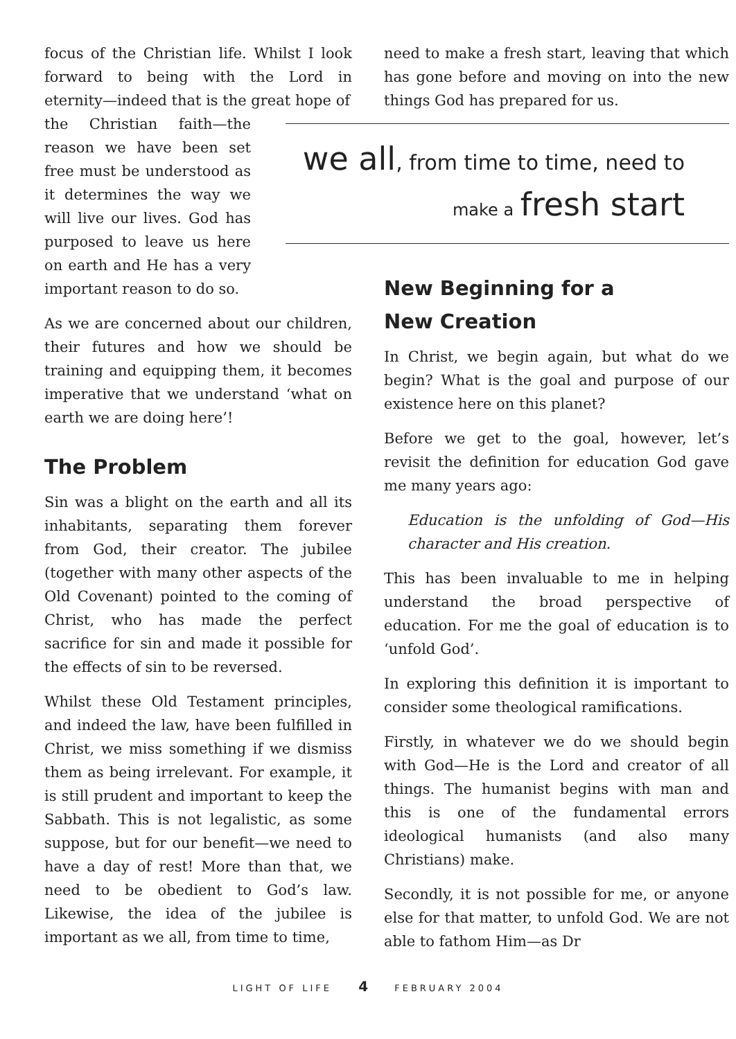focus of the Christian life. Whilst I look forward to being with the Lord in eternity—indeed that is the great hope of
the Christian faith—the reason we have been set free must be understood as it determines the way we will live our lives. God has purposed to leave us here on earth and He has a very important reason to do so.
As we are concerned about our children, their futures and how we should be training and equipping them, it becomes imperative that we understand ‘what on earth we are doing here’!
The Problem
Sin was a blight on the earth and all its inhabitants, separating them forever from God, their creator. The jubilee (together with many other aspects of the Old Covenant) pointed to the coming of Christ, who has made the perfect sacrifice for sin and made it possible for the effects of sin to be reversed.
Whilst these Old Testament principles, and indeed the law, have been fulfilled in Christ, we miss something if we dismiss them as being irrelevant. For example, it is still prudent and important to keep the Sabbath. This is not legalistic, as some suppose, but for our benefit—we need to have a day of rest! More than that, we need to be obedient to God’s law. Likewise, the idea of the jubilee is important as we all, from time to time,
need to make a fresh start, leaving that which has gone before and moving on into the new things God has prepared for us.
we all, from time to time, need to
make a fresh start
New Beginning for a
New Creation
In Christ, we begin again, but what do we begin? What is the goal and purpose of our existence here on this planet?
Before we get to the goal, however, let’s revisit the definition for education God gave me many years ago:
Education is the unfolding of God—His character and His creation.
This has been invaluable to me in helping understand the broad perspective of education. For me the goal of education is to ‘unfold God’.
In exploring this definition it is important to consider some theological ramifications.
Firstly, in whatever we do we should begin with God—He is the Lord and creator of all things. The humanist begins with man and this is one of the fundamental errors ideological humanists (and also many Christians) make.
Secondly, it is not possible for me, or anyone else for that matter, to unfold God. We are not able to fathom Him—as Dr
LIGHT OF LIFE 4 FEBRUARY 2004